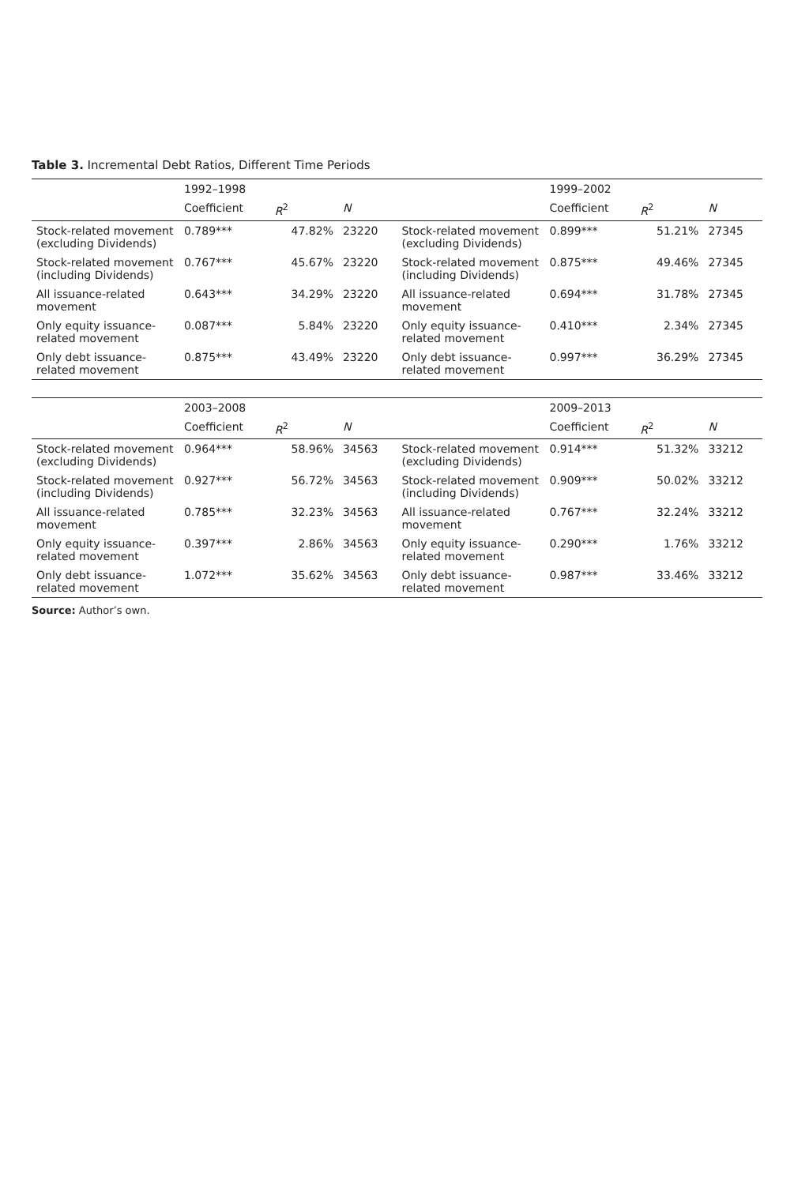Table 3. Incremental Debt Ratios, Different Time Periods
| | 1992–1998 | | | | 1999–2002 | | |
| --- | --- | --- | --- | --- | --- | --- | --- |
| | Coefficient | R<sup>2</sup> | N | | Coefficient | R<sup>2</sup> | N |
| Stock-related movement (excluding Dividends) | 0.789*** | 47.82% | 23220 | Stock-related movement (excluding Dividends) | 0.899*** | 51.21% | 27345 |
| Stock-related movement (including Dividends) | 0.767*** | 45.67% | 23220 | Stock-related movement (including Dividends) | 0.875*** | 49.46% | 27345 |
| All issuance-related movement | 0.643*** | 34.29% | 23220 | All issuance-related movement | 0.694*** | 31.78% | 27345 |
| Only equity issuance-related movement | 0.087*** | 5.84% | 23220 | Only equity issuance-related movement | 0.410*** | 2.34% | 27345 |
| Only debt issuance-related movement | 0.875*** | 43.49% | 23220 | Only debt issuance-related movement | 0.997*** | 36.29% | 27345 |
| | 2003–2008 | | | | 2009–2013 | | |
| | Coefficient | R<sup>2</sup> | N | | Coefficient | R<sup>2</sup> | N |
| Stock-related movement (excluding Dividends) | 0.964*** | 58.96% | 34563 | Stock-related movement (excluding Dividends) | 0.914*** | 51.32% | 33212 |
| Stock-related movement (including Dividends) | 0.927*** | 56.72% | 34563 | Stock-related movement (including Dividends) | 0.909*** | 50.02% | 33212 |
| All issuance-related movement | 0.785*** | 32.23% | 34563 | All issuance-related movement | 0.767*** | 32.24% | 33212 |
| Only equity issuance-related movement | 0.397*** | 2.86% | 34563 | Only equity issuance-related movement | 0.290*** | 1.76% | 33212 |
| Only debt issuance-related movement | 1.072*** | 35.62% | 34563 | Only debt issuance-related movement | 0.987*** | 33.46% | 33212 |
Source: Author’s own.